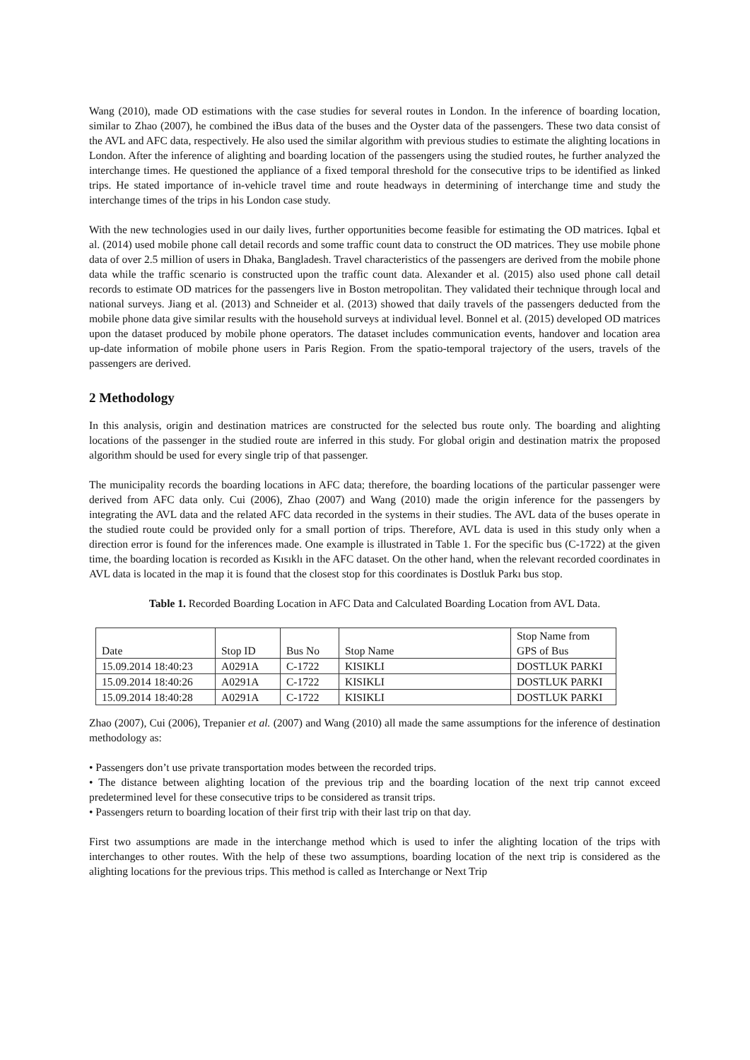Wang (2010), made OD estimations with the case studies for several routes in London. In the inference of boarding location, similar to Zhao (2007), he combined the iBus data of the buses and the Oyster data of the passengers. These two data consist of the AVL and AFC data, respectively. He also used the similar algorithm with previous studies to estimate the alighting locations in London. After the inference of alighting and boarding location of the passengers using the studied routes, he further analyzed the interchange times. He questioned the appliance of a fixed temporal threshold for the consecutive trips to be identified as linked trips. He stated importance of in-vehicle travel time and route headways in determining of interchange time and study the interchange times of the trips in his London case study.
With the new technologies used in our daily lives, further opportunities become feasible for estimating the OD matrices. Iqbal et al. (2014) used mobile phone call detail records and some traffic count data to construct the OD matrices. They use mobile phone data of over 2.5 million of users in Dhaka, Bangladesh. Travel characteristics of the passengers are derived from the mobile phone data while the traffic scenario is constructed upon the traffic count data. Alexander et al. (2015) also used phone call detail records to estimate OD matrices for the passengers live in Boston metropolitan. They validated their technique through local and national surveys. Jiang et al. (2013) and Schneider et al. (2013) showed that daily travels of the passengers deducted from the mobile phone data give similar results with the household surveys at individual level. Bonnel et al. (2015) developed OD matrices upon the dataset produced by mobile phone operators. The dataset includes communication events, handover and location area up-date information of mobile phone users in Paris Region. From the spatio-temporal trajectory of the users, travels of the passengers are derived.
2 Methodology
In this analysis, origin and destination matrices are constructed for the selected bus route only. The boarding and alighting locations of the passenger in the studied route are inferred in this study. For global origin and destination matrix the proposed algorithm should be used for every single trip of that passenger.
The municipality records the boarding locations in AFC data; therefore, the boarding locations of the particular passenger were derived from AFC data only. Cui (2006), Zhao (2007) and Wang (2010) made the origin inference for the passengers by integrating the AVL data and the related AFC data recorded in the systems in their studies. The AVL data of the buses operate in the studied route could be provided only for a small portion of trips. Therefore, AVL data is used in this study only when a direction error is found for the inferences made. One example is illustrated in Table 1. For the specific bus (C-1722) at the given time, the boarding location is recorded as Kısıklı in the AFC dataset. On the other hand, when the relevant recorded coordinates in AVL data is located in the map it is found that the closest stop for this coordinates is Dostluk Parkı bus stop.
Table 1. Recorded Boarding Location in AFC Data and Calculated Boarding Location from AVL Data.
| Date | Stop ID | Bus No | Stop Name | Stop Name from GPS of Bus |
| 15.09.2014 18:40:23 | A0291A | C-1722 | KISIKLI | DOSTLUK PARKI |
| 15.09.2014 18:40:26 | A0291A | C-1722 | KISIKLI | DOSTLUK PARKI |
| 15.09.2014 18:40:28 | A0291A | C-1722 | KISIKLI | DOSTLUK PARKI |
Zhao (2007), Cui (2006), Trepanier et al. (2007) and Wang (2010) all made the same assumptions for the inference of destination methodology as:
• Passengers don’t use private transportation modes between the recorded trips.
• The distance between alighting location of the previous trip and the boarding location of the next trip cannot exceed predetermined level for these consecutive trips to be considered as transit trips.
• Passengers return to boarding location of their first trip with their last trip on that day.
First two assumptions are made in the interchange method which is used to infer the alighting location of the trips with interchanges to other routes. With the help of these two assumptions, boarding location of the next trip is considered as the alighting locations for the previous trips. This method is called as Interchange or Next Trip